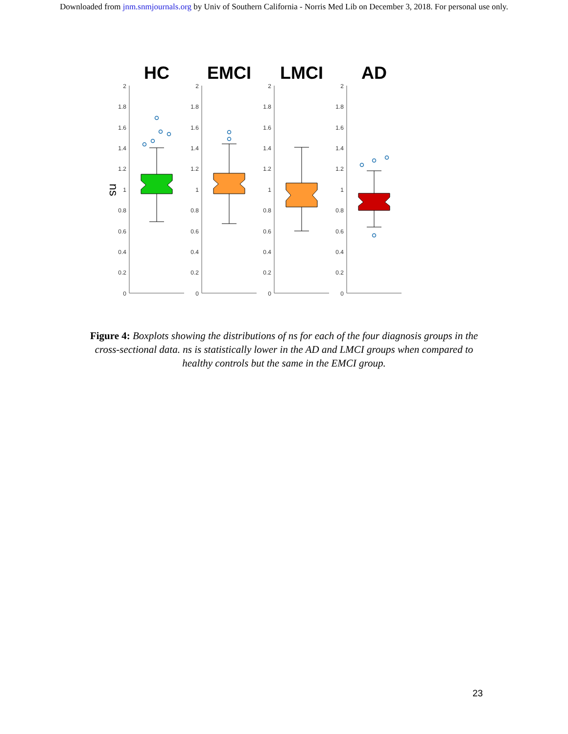Downloaded from jnm.snmjournals.org by Univ of Southern California - Norris Med Lib on December 3, 2018. For personal use only.
ns
HC
EMCI
LMCI
AD
2
1.8
1.6
1.4
1.2
1
0.8
0.6
0.4
0.2
0
2
1.8
1.6
1.4
1.2
1
0.8
0.6
0.4
0.2
0
2
1.8
1.6
1.4
1.2
1
0.8
0.6
0.4
0.2
0
2
1.8
1.6
1.4
1.2
1
0.8
0.6
0.4
0.2
0
Figure 4: Boxplots showing the distributions of ns for each of the four diagnosis groups in the cross-sectional data. ns is statistically lower in the AD and LMCI groups when compared to healthy controls but the same in the EMCI group.
23